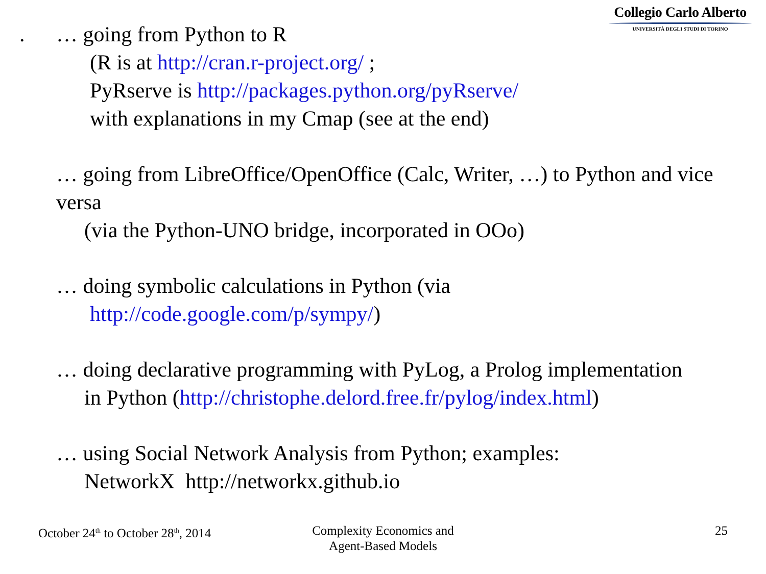Collegio Carlo Alberto
UNIVERSITÀ DEGLI STUDI DI TORINO
. … going from Python to R
(R is at http://cran.r-project.org/ ;
PyRserve is http://packages.python.org/pyRserve/
with explanations in my Cmap (see at the end)
… going from LibreOffice/OpenOffice (Calc, Writer, …) to Python and vice versa
(via the Python-UNO bridge, incorporated in OOo)
… doing symbolic calculations in Python (via
http://code.google.com/p/sympy/)
… doing declarative programming with PyLog, a Prolog implementation
in Python (http://christophe.delord.free.fr/pylog/index.html)
… using Social Network Analysis from Python; examples:
NetworkX http://networkx.github.io
October 24<sup>th</sup> to October 28<sup>th</sup>, 2014
Complexity Economics and
Agent-Based Models
25